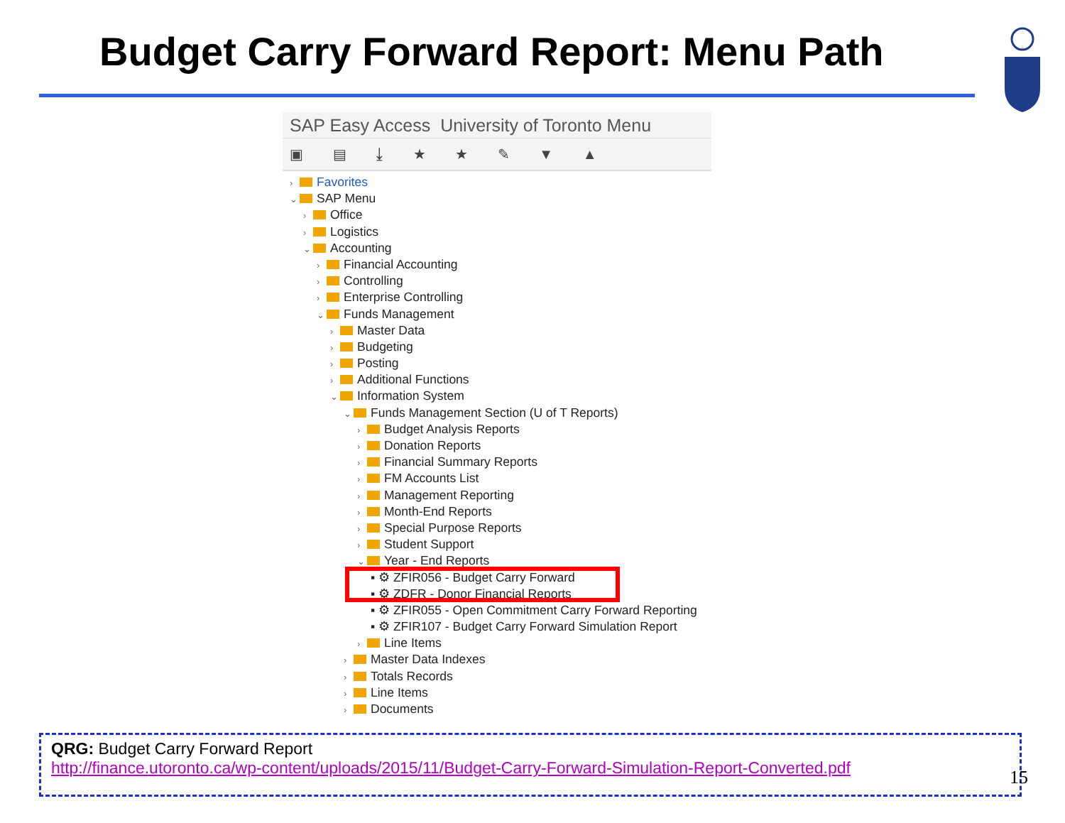Budget Carry Forward Report: Menu Path
SAP Easy Access University of Toronto Menu
▣ ▤ ⤓ ★ ★ ✎ ▼ ▲
› Favorites
⌄ SAP Menu
› Office
› Logistics
⌄ Accounting
› Financial Accounting
› Controlling
› Enterprise Controlling
⌄ Funds Management
› Master Data
› Budgeting
› Posting
› Additional Functions
⌄ Information System
⌄ Funds Management Section (U of T Reports)
› Budget Analysis Reports
› Donation Reports
› Financial Summary Reports
› FM Accounts List
› Management Reporting
› Month-End Reports
› Special Purpose Reports
› Student Support
⌄ Year - End Reports
▪ ⚙ ZFIR056 - Budget Carry Forward
▪ ⚙ ZDFR - Donor Financial Reports
▪ ⚙ ZFIR055 - Open Commitment Carry Forward Reporting
▪ ⚙ ZFIR107 - Budget Carry Forward Simulation Report
› Line Items
› Master Data Indexes
› Totals Records
› Line Items
› Documents
QRG: Budget Carry Forward Report
http://finance.utoronto.ca/wp-content/uploads/2015/11/Budget-Carry-Forward-Simulation-Report-Converted.pdf
15